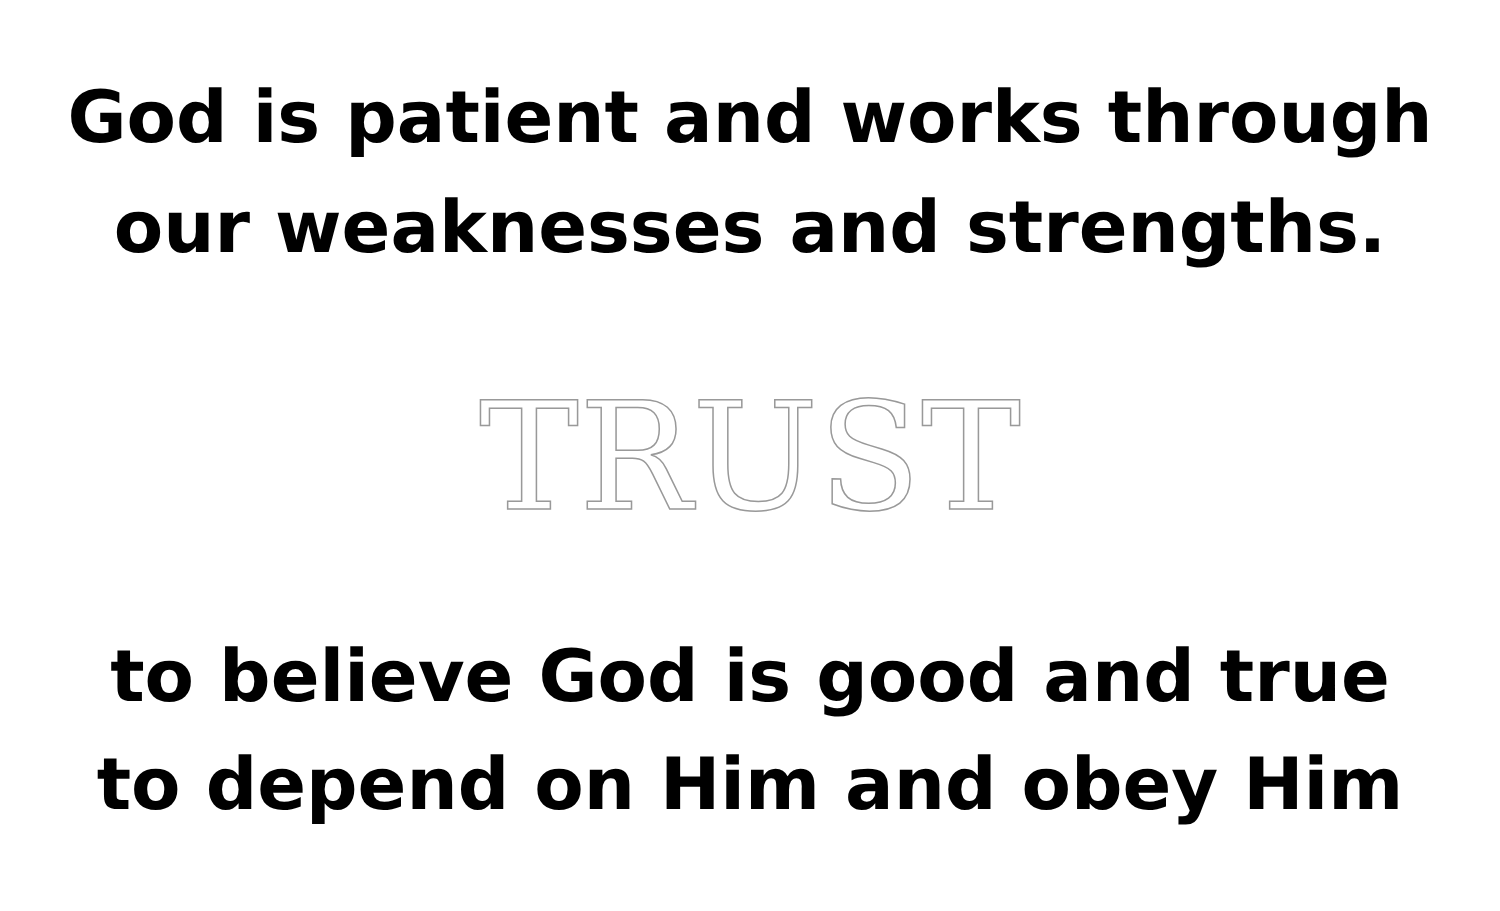God is patient and works through
our weaknesses and strengths.
TRUST
to believe God is good and true
to depend on Him and obey Him